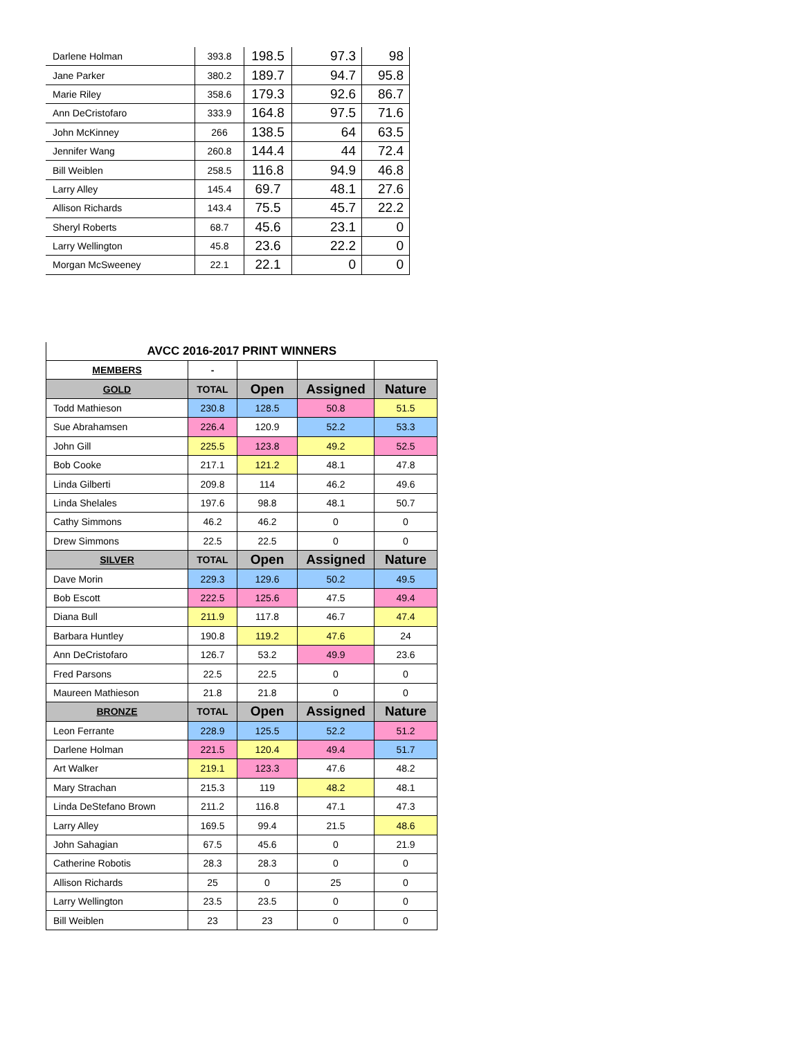| Darlene Holman | 393.8 | 198.5 | 97.3 | 98 |
| Jane Parker | 380.2 | 189.7 | 94.7 | 95.8 |
| Marie Riley | 358.6 | 179.3 | 92.6 | 86.7 |
| Ann DeCristofaro | 333.9 | 164.8 | 97.5 | 71.6 |
| John McKinney | 266 | 138.5 | 64 | 63.5 |
| Jennifer Wang | 260.8 | 144.4 | 44 | 72.4 |
| Bill Weiblen | 258.5 | 116.8 | 94.9 | 46.8 |
| Larry Alley | 145.4 | 69.7 | 48.1 | 27.6 |
| Allison Richards | 143.4 | 75.5 | 45.7 | 22.2 |
| Sheryl Roberts | 68.7 | 45.6 | 23.1 | 0 |
| Larry Wellington | 45.8 | 23.6 | 22.2 | 0 |
| Morgan McSweeney | 22.1 | 22.1 | 0 | 0 |
| AVCC 2016-2017 PRINT WINNERS | | | | |
| --- | --- | --- | --- | --- |
| MEMBERS | - | | | |
| GOLD | TOTAL | Open | Assigned | Nature |
| Todd Mathieson | 230.8 | 128.5 | 50.8 | 51.5 |
| Sue Abrahamsen | 226.4 | 120.9 | 52.2 | 53.3 |
| John Gill | 225.5 | 123.8 | 49.2 | 52.5 |
| Bob Cooke | 217.1 | 121.2 | 48.1 | 47.8 |
| Linda Gilberti | 209.8 | 114 | 46.2 | 49.6 |
| Linda Shelales | 197.6 | 98.8 | 48.1 | 50.7 |
| Cathy Simmons | 46.2 | 46.2 | 0 | 0 |
| Drew Simmons | 22.5 | 22.5 | 0 | 0 |
| SILVER | TOTAL | Open | Assigned | Nature |
| Dave Morin | 229.3 | 129.6 | 50.2 | 49.5 |
| Bob Escott | 222.5 | 125.6 | 47.5 | 49.4 |
| Diana Bull | 211.9 | 117.8 | 46.7 | 47.4 |
| Barbara Huntley | 190.8 | 119.2 | 47.6 | 24 |
| Ann DeCristofaro | 126.7 | 53.2 | 49.9 | 23.6 |
| Fred Parsons | 22.5 | 22.5 | 0 | 0 |
| Maureen Mathieson | 21.8 | 21.8 | 0 | 0 |
| BRONZE | TOTAL | Open | Assigned | Nature |
| Leon Ferrante | 228.9 | 125.5 | 52.2 | 51.2 |
| Darlene Holman | 221.5 | 120.4 | 49.4 | 51.7 |
| Art Walker | 219.1 | 123.3 | 47.6 | 48.2 |
| Mary Strachan | 215.3 | 119 | 48.2 | 48.1 |
| Linda DeStefano Brown | 211.2 | 116.8 | 47.1 | 47.3 |
| Larry Alley | 169.5 | 99.4 | 21.5 | 48.6 |
| John Sahagian | 67.5 | 45.6 | 0 | 21.9 |
| Catherine Robotis | 28.3 | 28.3 | 0 | 0 |
| Allison Richards | 25 | 0 | 25 | 0 |
| Larry Wellington | 23.5 | 23.5 | 0 | 0 |
| Bill Weiblen | 23 | 23 | 0 | 0 |